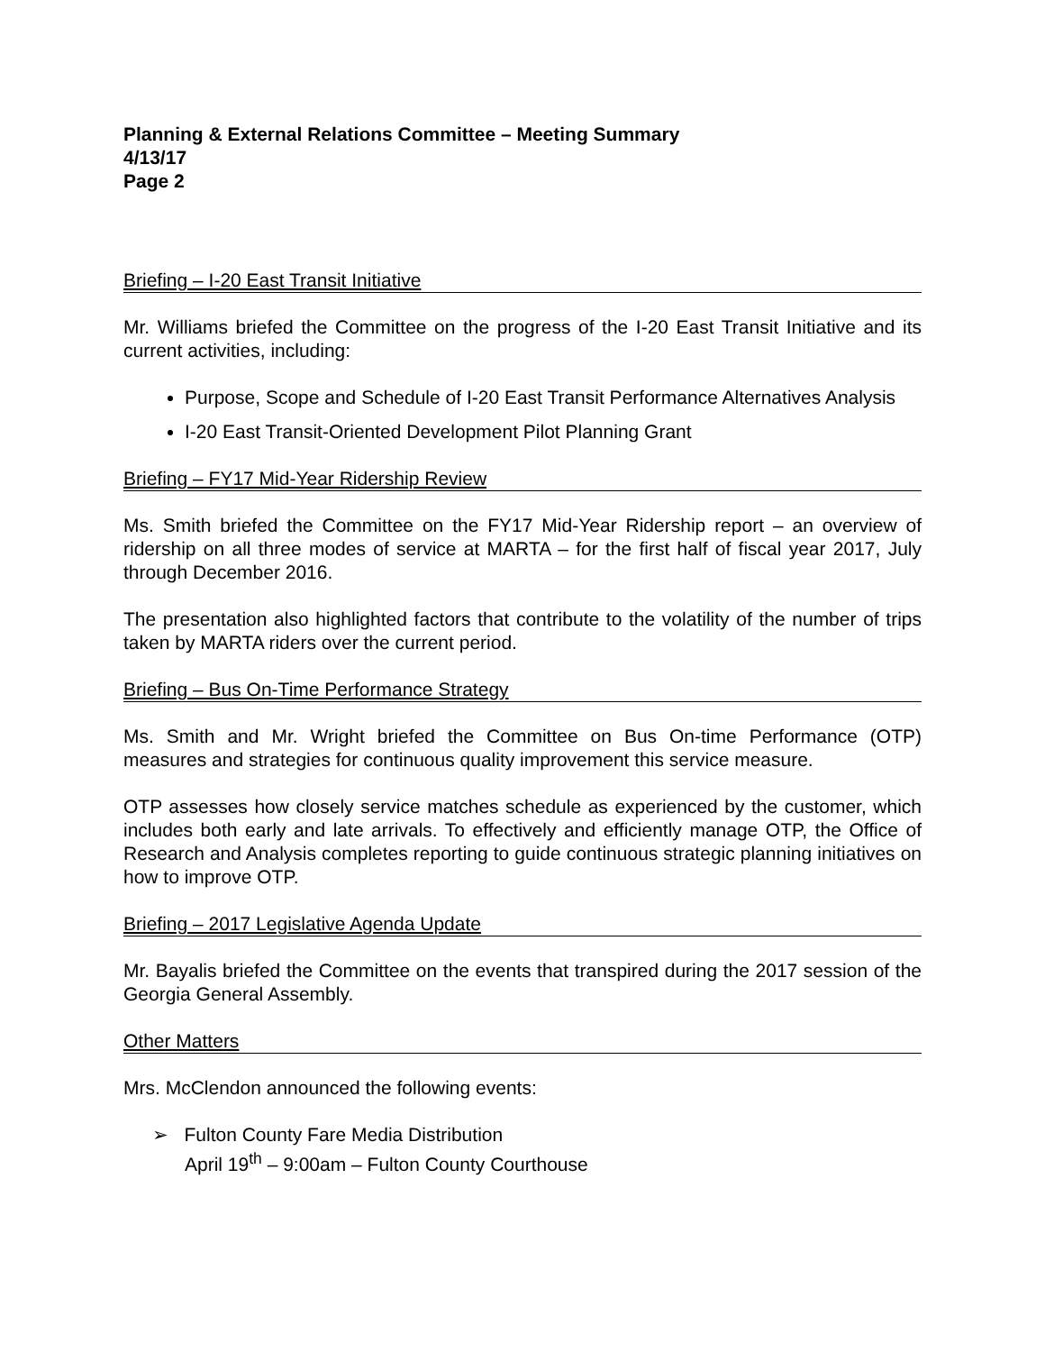Planning & External Relations Committee – Meeting Summary
4/13/17
Page 2
Briefing – I-20 East Transit Initiative
Mr. Williams briefed the Committee on the progress of the I-20 East Transit Initiative and its current activities, including:
Purpose, Scope and Schedule of I-20 East Transit Performance Alternatives Analysis
I-20 East Transit-Oriented Development Pilot Planning Grant
Briefing – FY17 Mid-Year Ridership Review
Ms. Smith briefed the Committee on the FY17 Mid-Year Ridership report – an overview of ridership on all three modes of service at MARTA – for the first half of fiscal year 2017, July through December 2016.
The presentation also highlighted factors that contribute to the volatility of the number of trips taken by MARTA riders over the current period.
Briefing – Bus On-Time Performance Strategy
Ms. Smith and Mr. Wright briefed the Committee on Bus On-time Performance (OTP) measures and strategies for continuous quality improvement this service measure.
OTP assesses how closely service matches schedule as experienced by the customer, which includes both early and late arrivals. To effectively and efficiently manage OTP, the Office of Research and Analysis completes reporting to guide continuous strategic planning initiatives on how to improve OTP.
Briefing – 2017 Legislative Agenda Update
Mr. Bayalis briefed the Committee on the events that transpired during the 2017 session of the Georgia General Assembly.
Other Matters
Mrs. McClendon announced the following events:
➢ Fulton County Fare Media Distribution
April 19<sup>th</sup> – 9:00am – Fulton County Courthouse